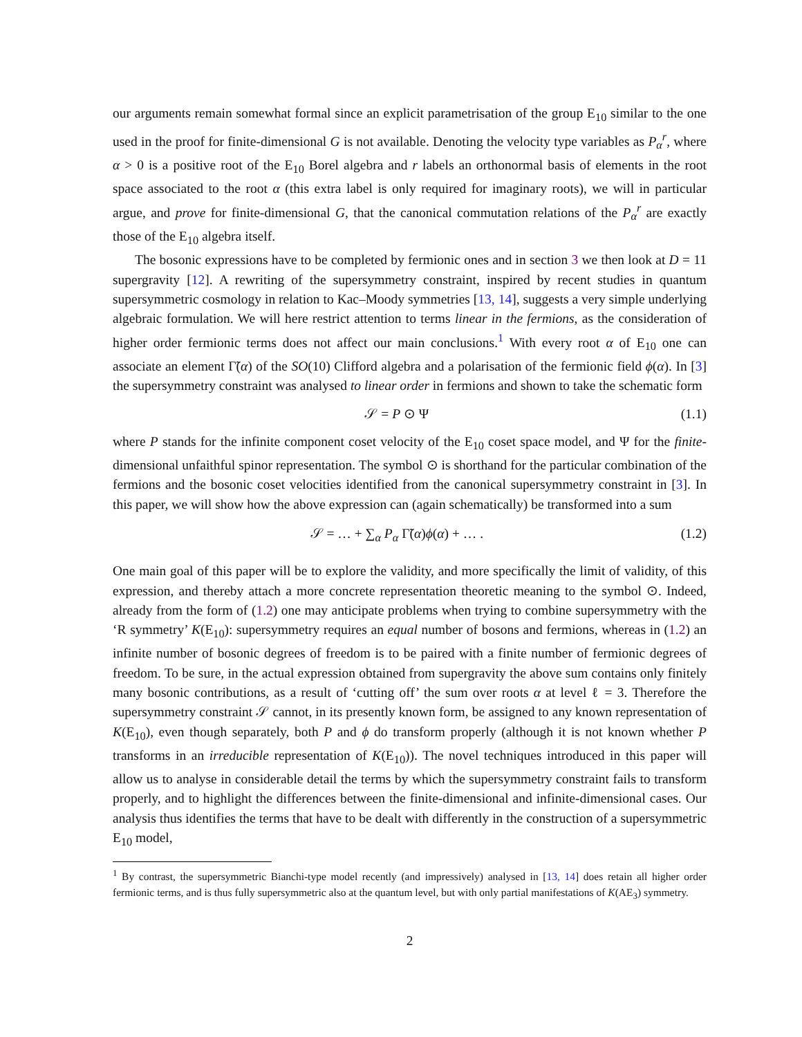our arguments remain somewhat formal since an explicit parametrisation of the group E<sub>10</sub> similar to the one used in the proof for finite-dimensional G is not available. Denoting the velocity type variables as P<sub>α</sub><sup>r</sup>, where α > 0 is a positive root of the E<sub>10</sub> Borel algebra and r labels an orthonormal basis of elements in the root space associated to the root α (this extra label is only required for imaginary roots), we will in particular argue, and prove for finite-dimensional G, that the canonical commutation relations of the P<sub>α</sub><sup>r</sup> are exactly those of the E<sub>10</sub> algebra itself.
The bosonic expressions have to be completed by fermionic ones and in section 3 we then look at D = 11 supergravity [12]. A rewriting of the supersymmetry constraint, inspired by recent studies in quantum supersymmetric cosmology in relation to Kac–Moody symmetries [13, 14], suggests a very simple underlying algebraic formulation. We will here restrict attention to terms linear in the fermions, as the consideration of higher order fermionic terms does not affect our main conclusions.<sup>1</sup> With every root α of E<sub>10</sub> one can associate an element Γ̃(α) of the SO(10) Clifford algebra and a polarisation of the fermionic field ϕ(α). In [3] the supersymmetry constraint was analysed to linear order in fermions and shown to take the schematic form
𝒮 = P ⊙ Ψ (1.1)
where P stands for the infinite component coset velocity of the E<sub>10</sub> coset space model, and Ψ for the finite-dimensional unfaithful spinor representation. The symbol ⊙ is shorthand for the particular combination of the fermions and the bosonic coset velocities identified from the canonical supersymmetry constraint in [3]. In this paper, we will show how the above expression can (again schematically) be transformed into a sum
𝒮 = … + ∑<sub>α</sub> P<sub>α</sub> Γ̃(α)ϕ(α) + … . (1.2)
One main goal of this paper will be to explore the validity, and more specifically the limit of validity, of this expression, and thereby attach a more concrete representation theoretic meaning to the symbol ⊙. Indeed, already from the form of (1.2) one may anticipate problems when trying to combine supersymmetry with the ‘R symmetry’ K(E<sub>10</sub>): supersymmetry requires an equal number of bosons and fermions, whereas in (1.2) an infinite number of bosonic degrees of freedom is to be paired with a finite number of fermionic degrees of freedom. To be sure, in the actual expression obtained from supergravity the above sum contains only finitely many bosonic contributions, as a result of ‘cutting off’ the sum over roots α at level ℓ = 3. Therefore the supersymmetry constraint 𝒮 cannot, in its presently known form, be assigned to any known representation of K(E<sub>10</sub>), even though separately, both P and ϕ do transform properly (although it is not known whether P transforms in an irreducible representation of K(E<sub>10</sub>)). The novel techniques introduced in this paper will allow us to analyse in considerable detail the terms by which the supersymmetry constraint fails to transform properly, and to highlight the differences between the finite-dimensional and infinite-dimensional cases. Our analysis thus identifies the terms that have to be dealt with differently in the construction of a supersymmetric E<sub>10</sub> model,
<sup>1</sup> By contrast, the supersymmetric Bianchi-type model recently (and impressively) analysed in [13, 14] does retain all higher order fermionic terms, and is thus fully supersymmetric also at the quantum level, but with only partial manifestations of K(AE<sub>3</sub>) symmetry.
2